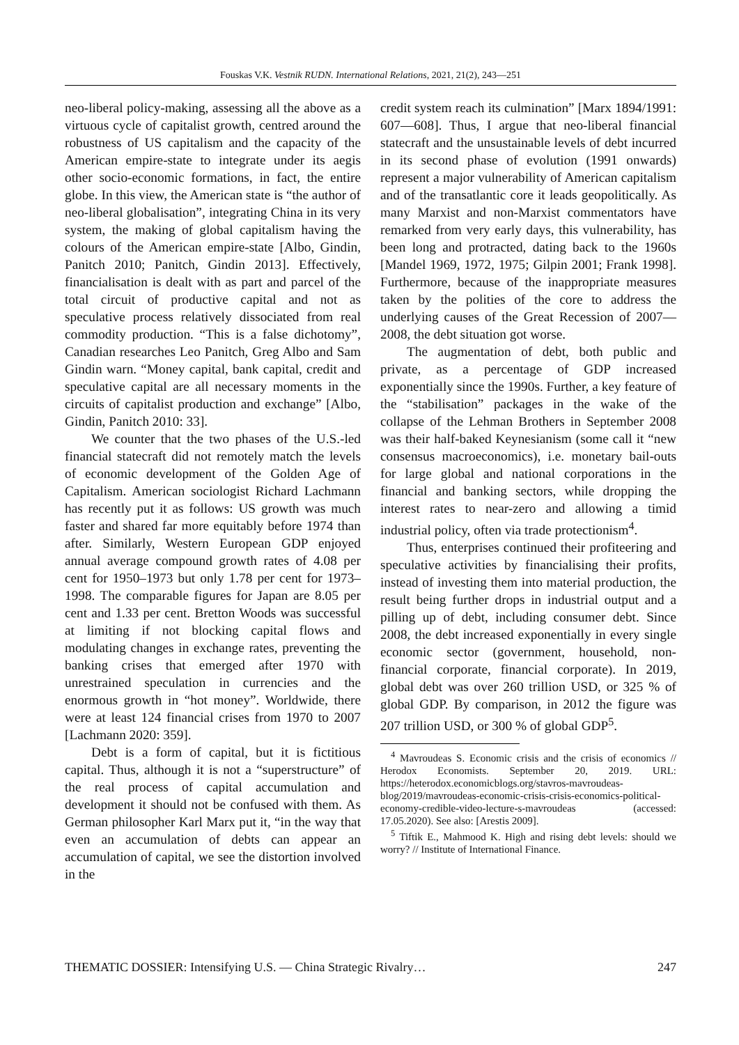Fouskas V.K. Vestnik RUDN. International Relations, 2021, 21(2), 243—251
neo-liberal policy-making, assessing all the above as a virtuous cycle of capitalist growth, centred around the robustness of US capitalism and the capacity of the American empire-state to integrate under its aegis other socio-economic formations, in fact, the entire globe. In this view, the American state is “the author of neo-liberal globalisation”, integrating China in its very system, the making of global capitalism having the colours of the American empire-state [Albo, Gindin, Panitch 2010; Panitch, Gindin 2013]. Effectively, financialisation is dealt with as part and parcel of the total circuit of productive capital and not as speculative process relatively dissociated from real commodity production. “This is a false dichotomy”, Canadian researches Leo Panitch, Greg Albo and Sam Gindin warn. “Money capital, bank capital, credit and speculative capital are all necessary moments in the circuits of capitalist production and exchange” [Albo, Gindin, Panitch 2010: 33].
We counter that the two phases of the U.S.-led financial statecraft did not remotely match the levels of economic development of the Golden Age of Capitalism. American sociologist Richard Lachmann has recently put it as follows: US growth was much faster and shared far more equitably before 1974 than after. Similarly, Western European GDP enjoyed annual average compound growth rates of 4.08 per cent for 1950–1973 but only 1.78 per cent for 1973–1998. The comparable figures for Japan are 8.05 per cent and 1.33 per cent. Bretton Woods was successful at limiting if not blocking capital flows and modulating changes in exchange rates, preventing the banking crises that emerged after 1970 with unrestrained speculation in currencies and the enormous growth in “hot money”. Worldwide, there were at least 124 financial crises from 1970 to 2007 [Lachmann 2020: 359].
Debt is a form of capital, but it is fictitious capital. Thus, although it is not a “superstructure” of the real process of capital accumulation and development it should not be confused with them. As German philosopher Karl Marx put it, “in the way that even an accumulation of debts can appear an accumulation of capital, we see the distortion involved in the
credit system reach its culmination” [Marx 1894/1991: 607—608]. Thus, I argue that neo-liberal financial statecraft and the unsustainable levels of debt incurred in its second phase of evolution (1991 onwards) represent a major vulnerability of American capitalism and of the transatlantic core it leads geopolitically. As many Marxist and non-Marxist commentators have remarked from very early days, this vulnerability, has been long and protracted, dating back to the 1960s [Mandel 1969, 1972, 1975; Gilpin 2001; Frank 1998]. Furthermore, because of the inappropriate measures taken by the polities of the core to address the underlying causes of the Great Recession of 2007—2008, the debt situation got worse.
The augmentation of debt, both public and private, as a percentage of GDP increased exponentially since the 1990s. Further, a key feature of the “stabilisation” packages in the wake of the collapse of the Lehman Brothers in September 2008 was their half-baked Keynesianism (some call it “new consensus macroeconomics), i.e. monetary bail-outs for large global and national corporations in the financial and banking sectors, while dropping the interest rates to near-zero and allowing a timid industrial policy, often via trade protectionism<sup>4</sup>.
Thus, enterprises continued their profiteering and speculative activities by financialising their profits, instead of investing them into material production, the result being further drops in industrial output and a pilling up of debt, including consumer debt. Since 2008, the debt increased exponentially in every single economic sector (government, household, non-financial corporate, financial corporate). In 2019, global debt was over 260 trillion USD, or 325 % of global GDP. By comparison, in 2012 the figure was 207 trillion USD, or 300 % of global GDP<sup>5</sup>.
<sup>4</sup> Mavroudeas S. Economic crisis and the crisis of economics // Herodox Economists. September 20, 2019. URL: https://heterodox.economicblogs.org/stavros-mavroudeas-blog/2019/mavroudeas-economic-crisis-crisis-economics-political-economy-credible-video-lecture-s-mavroudeas (accessed: 17.05.2020). See also: [Arestis 2009].
<sup>5</sup> Tiftik E., Mahmood K. High and rising debt levels: should we worry? // Institute of International Finance.
THEMATIC DOSSIER: Intensifying U.S. — China Strategic Rivalry… 247